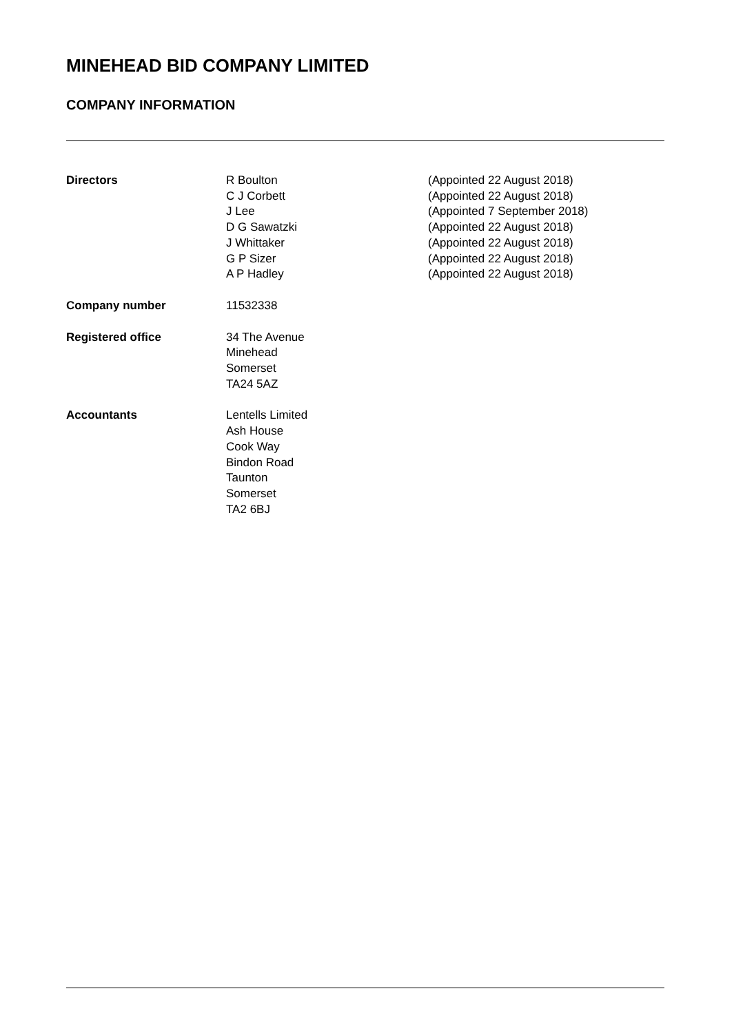MINEHEAD BID COMPANY LIMITED
COMPANY INFORMATION
Directors R Boulton
C J Corbett
J Lee
D G Sawatzki
J Whittaker
G P Sizer
A P Hadley
(Appointed 22 August 2018)
(Appointed 22 August 2018)
(Appointed 7 September 2018)
(Appointed 22 August 2018)
(Appointed 22 August 2018)
(Appointed 22 August 2018)
(Appointed 22 August 2018)
Company number 11532338
Registered office 34 The Avenue
Minehead
Somerset
TA24 5AZ
Accountants Lentells Limited
Ash House
Cook Way
Bindon Road
Taunton
Somerset
TA2 6BJ